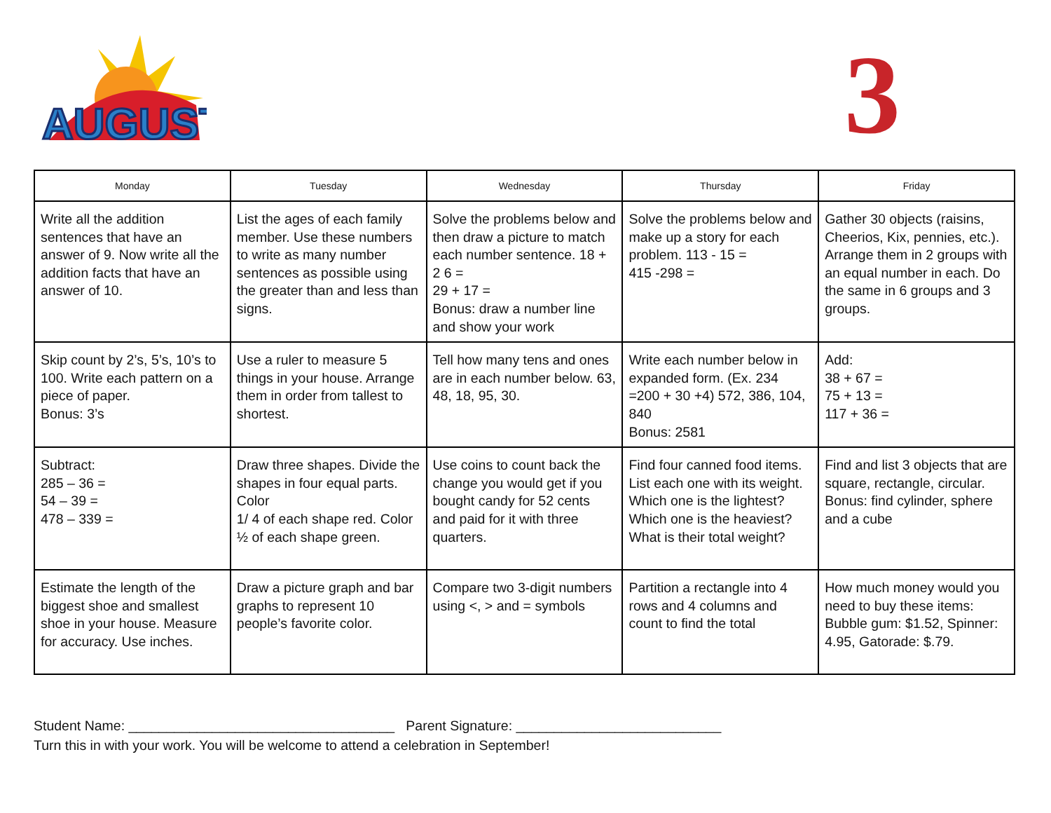AUGUST
3
| Monday | Tuesday | Wednesday | Thursday | Friday |
| --- | --- | --- | --- | --- |
| Write all the addition sentences that have an answer of 9. Now write all the addition facts that have an answer of 10. | List the ages of each family member. Use these numbers to write as many number sentences as possible using the greater than and less than signs. | Solve the problems below and then draw a picture to match each number sentence. 18 + 2 6 = 29 + 17 = Bonus: draw a number line and show your work | Solve the problems below and make up a story for each problem. 113 - 15 = 415 -298 = | Gather 30 objects (raisins, Cheerios, Kix, pennies, etc.). Arrange them in 2 groups with an equal number in each. Do the same in 6 groups and 3 groups. |
| Skip count by 2’s, 5’s, 10’s to 100. Write each pattern on a piece of paper. Bonus: 3’s | Use a ruler to measure 5 things in your house. Arrange them in order from tallest to shortest. | Tell how many tens and ones are in each number below. 63, 48, 18, 95, 30. | Write each number below in expanded form. (Ex. 234 =200 + 30 +4) 572, 386, 104, 840 Bonus: 2581 | Add: 38 + 67 = 75 + 13 = 117 + 36 = |
| Subtract: 285 – 36 = 54 – 39 = 478 – 339 = | Draw three shapes. Divide the shapes in four equal parts. Color 1/ 4 of each shape red. Color ½ of each shape green. | Use coins to count back the change you would get if you bought candy for 52 cents and paid for it with three quarters. | Find four canned food items. List each one with its weight. Which one is the lightest? Which one is the heaviest? What is their total weight? | Find and list 3 objects that are square, rectangle, circular. Bonus: find cylinder, sphere and a cube |
| Estimate the length of the biggest shoe and smallest shoe in your house. Measure for accuracy. Use inches. | Draw a picture graph and bar graphs to represent 10 people’s favorite color. | Compare two 3-digit numbers using <, > and = symbols | Partition a rectangle into 4 rows and 4 columns and count to find the total | How much money would you need to buy these items: Bubble gum: $1.52, Spinner: 4.95, Gatorade: $.79. |
Student Name: ___________________________________ Parent Signature: ___________________________
Turn this in with your work. You will be welcome to attend a celebration in September!